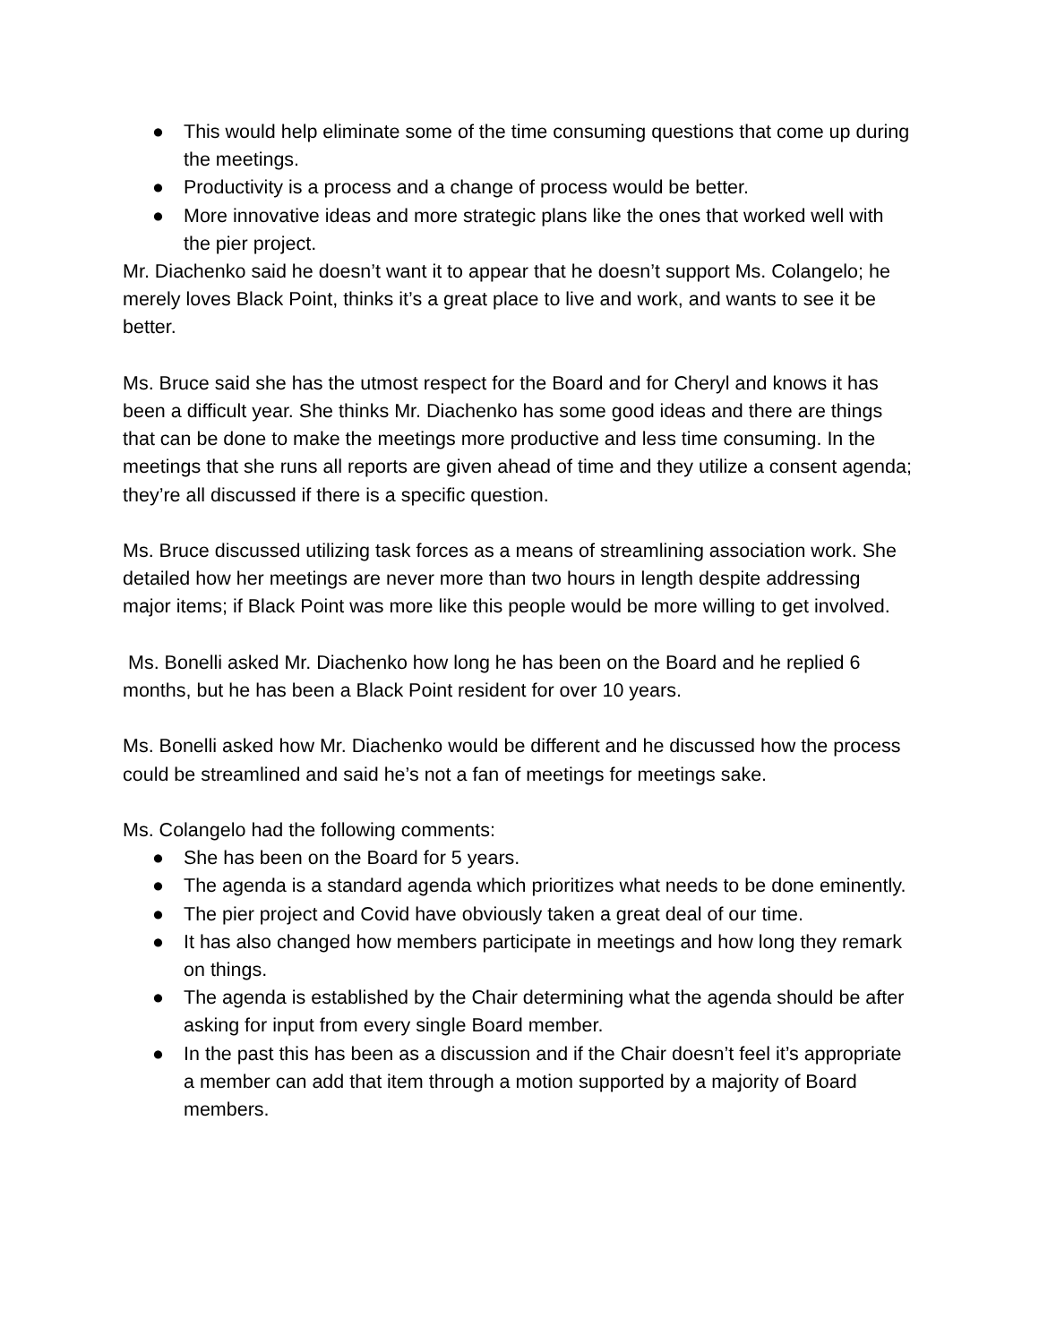● This would help eliminate some of the time consuming questions that come up during the meetings.
● Productivity is a process and a change of process would be better.
● More innovative ideas and more strategic plans like the ones that worked well with the pier project.
Mr. Diachenko said he doesn’t want it to appear that he doesn’t support Ms. Colangelo; he merely loves Black Point, thinks it’s a great place to live and work, and wants to see it be better.
Ms. Bruce said she has the utmost respect for the Board and for Cheryl and knows it has been a difficult year. She thinks Mr. Diachenko has some good ideas and there are things that can be done to make the meetings more productive and less time consuming. In the meetings that she runs all reports are given ahead of time and they utilize a consent agenda; they’re all discussed if there is a specific question.
Ms. Bruce discussed utilizing task forces as a means of streamlining association work. She detailed how her meetings are never more than two hours in length despite addressing major items; if Black Point was more like this people would be more willing to get involved.
Ms. Bonelli asked Mr. Diachenko how long he has been on the Board and he replied 6 months, but he has been a Black Point resident for over 10 years.
Ms. Bonelli asked how Mr. Diachenko would be different and he discussed how the process could be streamlined and said he’s not a fan of meetings for meetings sake.
Ms. Colangelo had the following comments:
● She has been on the Board for 5 years.
● The agenda is a standard agenda which prioritizes what needs to be done eminently.
● The pier project and Covid have obviously taken a great deal of our time.
● It has also changed how members participate in meetings and how long they remark on things.
● The agenda is established by the Chair determining what the agenda should be after asking for input from every single Board member.
● In the past this has been as a discussion and if the Chair doesn’t feel it’s appropriate a member can add that item through a motion supported by a majority of Board members.